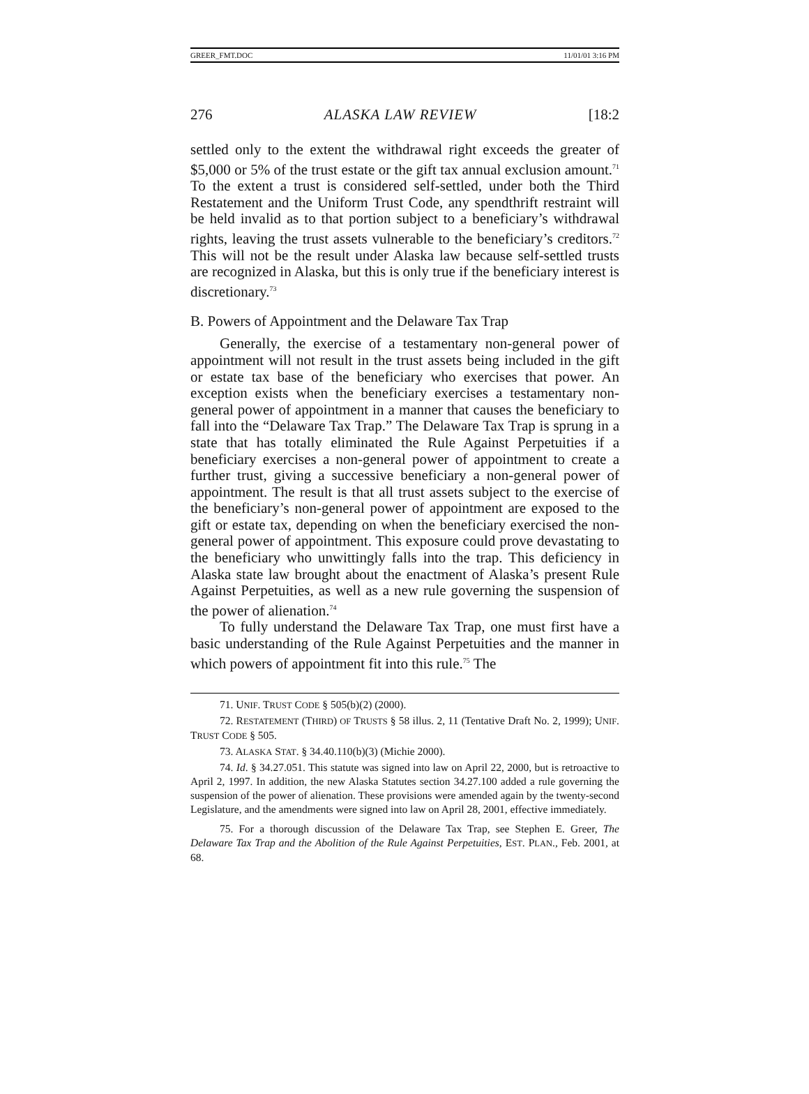GREER_FMT.DOC 11/01/01 3:16 PM
276 ALASKA LAW REVIEW [18:2
settled only to the extent the withdrawal right exceeds the greater of $5,000 or 5% of the trust estate or the gift tax annual exclusion amount.<sup>71</sup> To the extent a trust is considered self-settled, under both the Third Restatement and the Uniform Trust Code, any spendthrift restraint will be held invalid as to that portion subject to a beneficiary’s withdrawal rights, leaving the trust assets vulnerable to the beneficiary’s creditors.<sup>72</sup> This will not be the result under Alaska law because self-settled trusts are recognized in Alaska, but this is only true if the beneficiary interest is discretionary.<sup>73</sup>
B. Powers of Appointment and the Delaware Tax Trap
Generally, the exercise of a testamentary non-general power of appointment will not result in the trust assets being included in the gift or estate tax base of the beneficiary who exercises that power. An exception exists when the beneficiary exercises a testamentary non-general power of appointment in a manner that causes the beneficiary to fall into the “Delaware Tax Trap.” The Delaware Tax Trap is sprung in a state that has totally eliminated the Rule Against Perpetuities if a beneficiary exercises a non-general power of appointment to create a further trust, giving a successive beneficiary a non-general power of appointment. The result is that all trust assets subject to the exercise of the beneficiary’s non-general power of appointment are exposed to the gift or estate tax, depending on when the beneficiary exercised the non-general power of appointment. This exposure could prove devastating to the beneficiary who unwittingly falls into the trap. This deficiency in Alaska state law brought about the enactment of Alaska’s present Rule Against Perpetuities, as well as a new rule governing the suspension of the power of alienation.<sup>74</sup>
To fully understand the Delaware Tax Trap, one must first have a basic understanding of the Rule Against Perpetuities and the manner in which powers of appointment fit into this rule.<sup>75</sup> The
71. UNIF. TRUST CODE § 505(b)(2) (2000).
72. RESTATEMENT (THIRD) OF TRUSTS § 58 illus. 2, 11 (Tentative Draft No. 2, 1999); UNIF. TRUST CODE § 505.
73. ALASKA STAT. § 34.40.110(b)(3) (Michie 2000).
74. Id. § 34.27.051. This statute was signed into law on April 22, 2000, but is retroactive to April 2, 1997. In addition, the new Alaska Statutes section 34.27.100 added a rule governing the suspension of the power of alienation. These provisions were amended again by the twenty-second Legislature, and the amendments were signed into law on April 28, 2001, effective immediately.
75. For a thorough discussion of the Delaware Tax Trap, see Stephen E. Greer, The Delaware Tax Trap and the Abolition of the Rule Against Perpetuities, EST. PLAN., Feb. 2001, at 68.